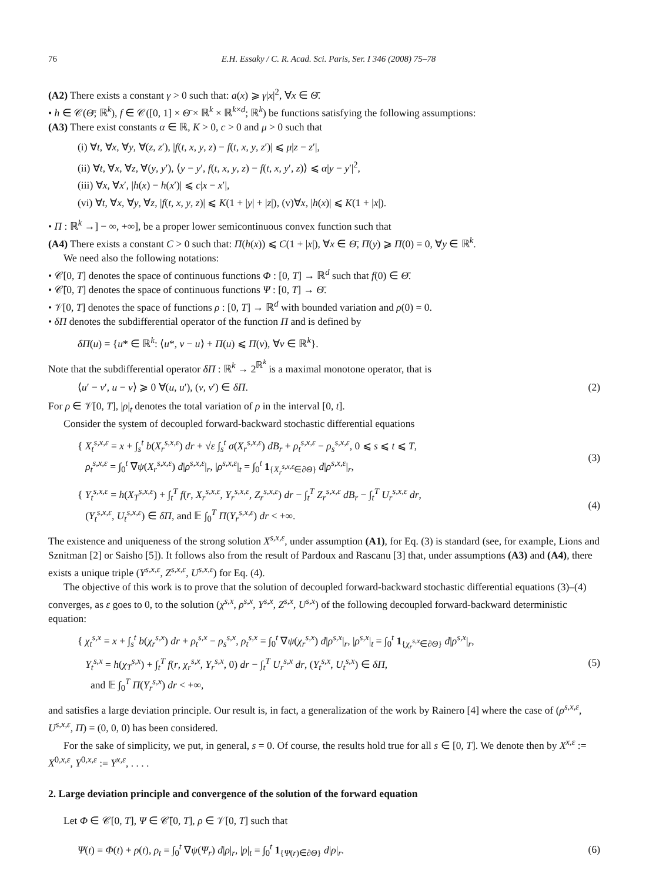76 E.H. Essaky / C. R. Acad. Sci. Paris, Ser. I 346 (2008) 75–78
(A2) There exists a constant γ > 0 such that: a(x) ⩾ γ|x|<sup>2</sup>, ∀x ∈ Θ̄.
• h ∈ 𝒞(Θ̄; ℝ<sup>k</sup>), f ∈ 𝒞([0, 1] × Θ̄ × ℝ<sup>k</sup> × ℝ<sup>k×d</sup>; ℝ<sup>k</sup>) be functions satisfying the following assumptions:
(A3) There exist constants α ∈ ℝ, K > 0, c > 0 and μ > 0 such that
(i) ∀t, ∀x, ∀y, ∀(z, z′), |f(t, x, y, z) − f(t, x, y, z′)| ⩽ μ|z − z′|,
(ii) ∀t, ∀x, ∀z, ∀(y, y′), ⟨y − y′, f(t, x, y, z) − f(t, x, y′, z)⟩ ⩽ α|y − y′|<sup>2</sup>,
(iii) ∀x, ∀x′, |h(x) − h(x′)| ⩽ c|x − x′|,
(vi) ∀t, ∀x, ∀y, ∀z, |f(t, x, y, z)| ⩽ K(1 + |y| + |z|), (v)∀x, |h(x)| ⩽ K(1 + |x|).
• Π : ℝ<sup>k</sup> →] − ∞, +∞], be a proper lower semicontinuous convex function such that
(A4) There exists a constant C > 0 such that: Π(h(x)) ⩽ C(1 + |x|), ∀x ∈ Θ̄, Π(y) ⩾ Π(0) = 0, ∀y ∈ ℝ<sup>k</sup>.
We need also the following notations:
• 𝒞[0, T] denotes the space of continuous functions Φ : [0, T] → ℝ<sup>d</sup> such that f(0) ∈ Θ̄.
• 𝒞̄[0, T] denotes the space of continuous functions Ψ : [0, T] → Θ̄.
• 𝒱[0, T] denotes the space of functions ρ : [0, T] → ℝ<sup>d</sup> with bounded variation and ρ(0) = 0.
• δΠ denotes the subdifferential operator of the function Π and is defined by
δΠ(u) = {u* ∈ ℝ<sup>k</sup>: ⟨u*, v − u⟩ + Π(u) ⩽ Π(v), ∀v ∈ ℝ<sup>k</sup>}.
Note that the subdifferential operator δΠ : ℝ<sup>k</sup> → 2<sup>ℝ<sup>k</sup></sup> is a maximal monotone operator, that is
⟨u′ − v′, u − v⟩ ⩾ 0 ∀(u, u′), (v, v′) ∈ δΠ. (2)
For ρ ∈ 𝒱[0, T], |ρ|<sub>t</sub> denotes the total variation of ρ in the interval [0, t].
Consider the system of decoupled forward-backward stochastic differential equations
{ X<sub>t</sub><sup>s,x,ε</sup> = x + ∫<sub>s</sub><sup>t</sup> b(X<sub>r</sub><sup>s,x,ε</sup>) dr + √ε ∫<sub>s</sub><sup>t</sup> σ(X<sub>r</sub><sup>s,x,ε</sup>) dB<sub>r</sub> + ρ<sub>t</sub><sup>s,x,ε</sup> − ρ<sub>s</sub><sup>s,x,ε</sup>, 0 ⩽ s ⩽ t ⩽ T,
ρ<sub>t</sub><sup>s,x,ε</sup> = ∫<sub>0</sub><sup>t</sup> ∇ψ(X<sub>r</sub><sup>s,x,ε</sup>) d|ρ<sup>s,x,ε</sup>|<sub>r</sub>, |ρ<sup>s,x,ε</sup>|<sub>t</sub> = ∫<sub>0</sub><sup>t</sup> 1<sub>{X<sub>r</sub><sup>s,x,ε</sup>∈∂Θ}</sub> d|ρ<sup>s,x,ε</sup>|<sub>r</sub>, (3)
{ Y<sub>t</sub><sup>s,x,ε</sup> = h(X<sub>T</sub><sup>s,x,ε</sup>) + ∫<sub>t</sub><sup>T</sup> f(r, X<sub>r</sub><sup>s,x,ε</sup>, Y<sub>r</sub><sup>s,x,ε</sup>, Z<sub>r</sub><sup>s,x,ε</sup>) dr − ∫<sub>t</sub><sup>T</sup> Z<sub>r</sub><sup>s,x,ε</sup> dB<sub>r</sub> − ∫<sub>t</sub><sup>T</sup> U<sub>r</sub><sup>s,x,ε</sup> dr,
(Y<sub>t</sub><sup>s,x,ε</sup>, U<sub>t</sub><sup>s,x,ε</sup>) ∈ δΠ, and 𝔼 ∫<sub>0</sub><sup>T</sup> Π(Y<sub>r</sub><sup>s,x,ε</sup>) dr < +∞. (4)
The existence and uniqueness of the strong solution X<sup>s,x,ε</sup>, under assumption (A1), for Eq. (3) is standard (see, for example, Lions and Sznitman [2] or Saisho [5]). It follows also from the result of Pardoux and Rascanu [3] that, under assumptions (A3) and (A4), there exists a unique triple (Y<sup>s,x,ε</sup>, Z<sup>s,x,ε</sup>, U<sup>s,x,ε</sup>) for Eq. (4).
The objective of this work is to prove that the solution of decoupled forward-backward stochastic differential equations (3)–(4) converges, as ε goes to 0, to the solution (χ<sup>s,x</sup>, ρ<sup>s,x</sup>, Y<sup>s,x</sup>, Z<sup>s,x</sup>, U<sup>s,x</sup>) of the following decoupled forward-backward deterministic equation:
{ χ<sub>t</sub><sup>s,x</sup> = x + ∫<sub>s</sub><sup>t</sup> b(χ<sub>r</sub><sup>s,x</sup>) dr + ρ<sub>t</sub><sup>s,x</sup> − ρ<sub>s</sub><sup>s,x</sup>, ρ<sub>t</sub><sup>s,x</sup> = ∫<sub>0</sub><sup>t</sup> ∇ψ(χ<sub>r</sub><sup>s,x</sup>) d|ρ<sup>s,x</sup>|<sub>r</sub>, |ρ<sup>s,x</sup>|<sub>t</sub> = ∫<sub>0</sub><sup>t</sup> 1<sub>{χ<sub>r</sub><sup>s,x</sup>∈∂Θ}</sub> d|ρ<sup>s,x</sup>|<sub>r</sub>,
Y<sub>t</sub><sup>s,x</sup> = h(χ<sub>T</sub><sup>s,x</sup>) + ∫<sub>t</sub><sup>T</sup> f(r, χ<sub>r</sub><sup>s,x</sup>, Y<sub>r</sub><sup>s,x</sup>, 0) dr − ∫<sub>t</sub><sup>T</sup> U<sub>r</sub><sup>s,x</sup> dr, (Y<sub>t</sub><sup>s,x</sup>, U<sub>t</sub><sup>s,x</sup>) ∈ δΠ,
and 𝔼 ∫<sub>0</sub><sup>T</sup> Π(Y<sub>r</sub><sup>s,x</sup>) dr < +∞, (5)
and satisfies a large deviation principle. Our result is, in fact, a generalization of the work by Rainero [4] where the case of (ρ<sup>s,x,ε</sup>, U<sup>s,x,ε</sup>, Π) = (0, 0, 0) has been considered.
For the sake of simplicity, we put, in general, s = 0. Of course, the results hold true for all s ∈ [0, T]. We denote then by X<sup>x,ε</sup> := X<sup>0,x,ε</sup>, Y<sup>0,x,ε</sup> := Y<sup>x,ε</sup>, . . . .
2. Large deviation principle and convergence of the solution of the forward equation
Let Φ ∈ 𝒞[0, T], Ψ ∈ 𝒞̄[0, T], ρ ∈ 𝒱[0, T] such that
Ψ(t) = Φ(t) + ρ(t), ρ<sub>t</sub> = ∫<sub>0</sub><sup>t</sup> ∇ψ(Ψ<sub>r</sub>) d|ρ|<sub>r</sub>, |ρ|<sub>t</sub> = ∫<sub>0</sub><sup>t</sup> 1<sub>{Ψ(r)∈∂Θ}</sub> d|ρ|<sub>r</sub>. (6)